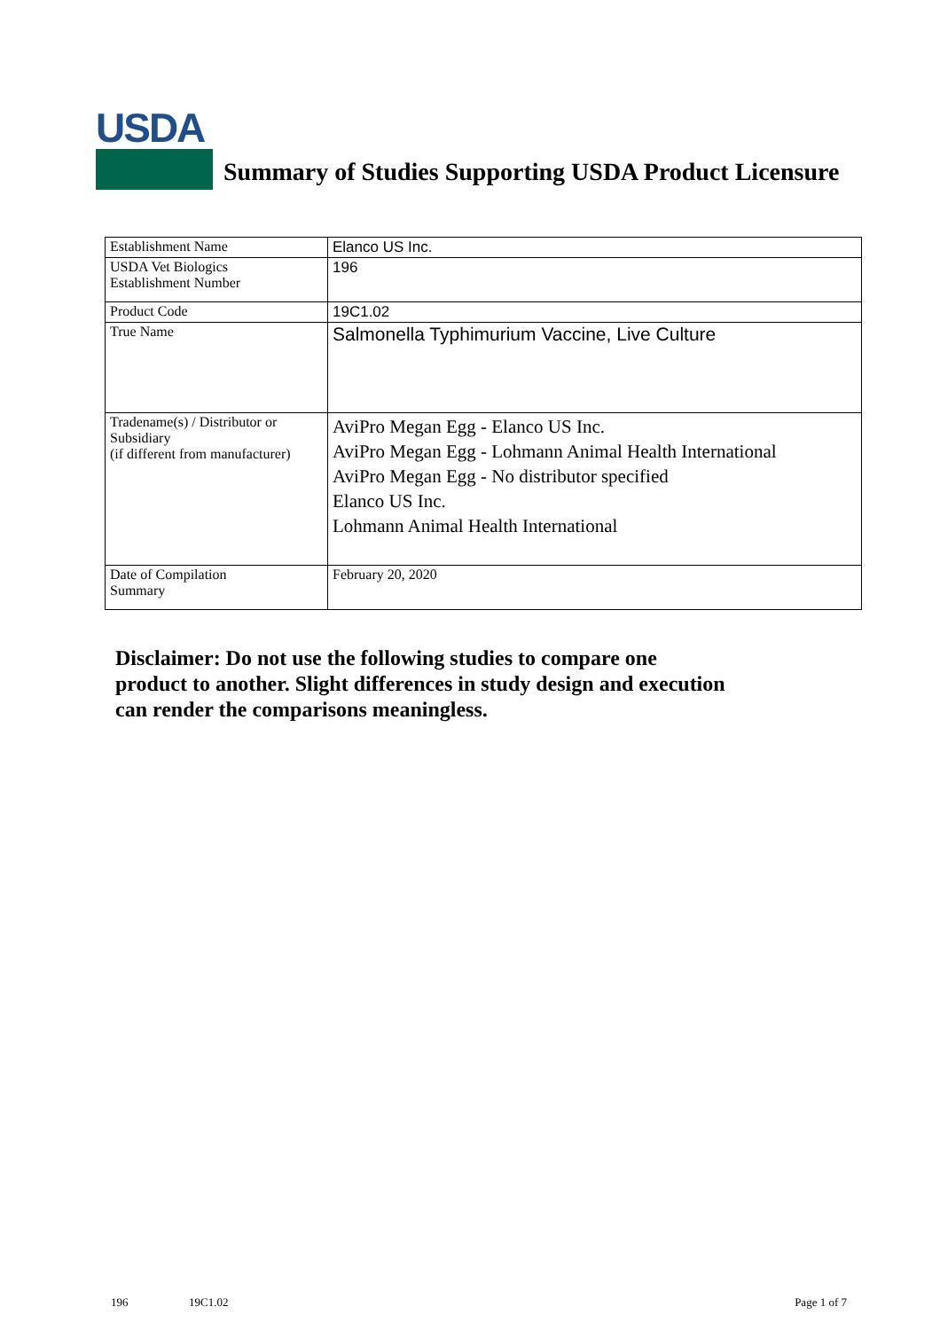USDA
Summary of Studies Supporting USDA Product Licensure
| Establishment Name | Elanco US Inc. |
| USDA Vet Biologics Establishment Number | 196 |
| Product Code | 19C1.02 |
| True Name | Salmonella Typhimurium Vaccine, Live Culture |
| Tradename(s) / Distributor or Subsidiary (if different from manufacturer) | AviPro Megan Egg - Elanco US Inc. AviPro Megan Egg - Lohmann Animal Health International AviPro Megan Egg - No distributor specified Elanco US Inc. Lohmann Animal Health International |
| Date of Compilation Summary | February 20, 2020 |
Disclaimer: Do not use the following studies to compare one
product to another. Slight differences in study design and execution
can render the comparisons meaningless.
196 19C1.02 Page 1 of 7